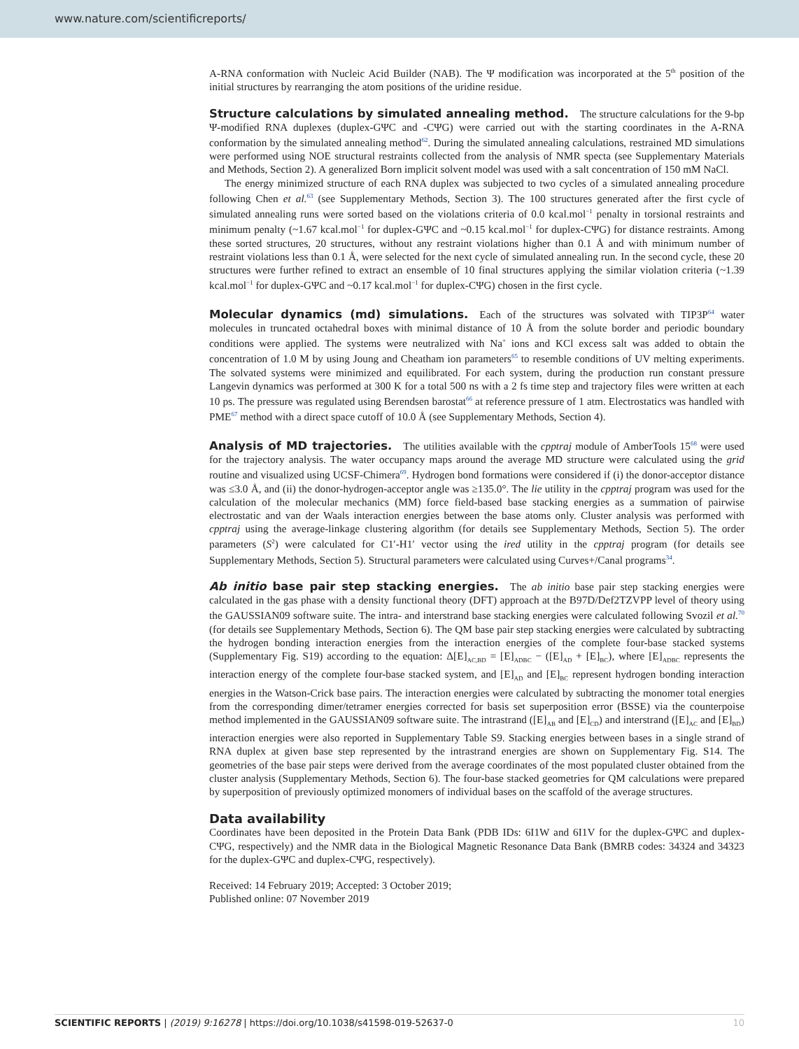www.nature.com/scientificreports/
A-RNA conformation with Nucleic Acid Builder (NAB). The Ψ modification was incorporated at the 5<sup>th</sup> position of the initial structures by rearranging the atom positions of the uridine residue.
Structure calculations by simulated annealing method.
The structure calculations for the 9-bp Ψ-modified RNA duplexes (duplex-GΨC and -CΨG) were carried out with the starting coordinates in the A-RNA conformation by the simulated annealing method<sup>62</sup>. During the simulated annealing calculations, restrained MD simulations were performed using NOE structural restraints collected from the analysis of NMR specta (see Supplementary Materials and Methods, Section 2). A generalized Born implicit solvent model was used with a salt concentration of 150 mM NaCl.
The energy minimized structure of each RNA duplex was subjected to two cycles of a simulated annealing procedure following Chen et al.<sup>63</sup> (see Supplementary Methods, Section 3). The 100 structures generated after the first cycle of simulated annealing runs were sorted based on the violations criteria of 0.0 kcal.mol<sup>−1</sup> penalty in torsional restraints and minimum penalty (~1.67 kcal.mol<sup>−1</sup> for duplex-GΨC and ~0.15 kcal.mol<sup>−1</sup> for duplex-CΨG) for distance restraints. Among these sorted structures, 20 structures, without any restraint violations higher than 0.1 Å and with minimum number of restraint violations less than 0.1 Å, were selected for the next cycle of simulated annealing run. In the second cycle, these 20 structures were further refined to extract an ensemble of 10 final structures applying the similar violation criteria (~1.39 kcal.mol<sup>−1</sup> for duplex-GΨC and ~0.17 kcal.mol<sup>−1</sup> for duplex-CΨG) chosen in the first cycle.
Molecular dynamics (md) simulations.
Each of the structures was solvated with TIP3P<sup>64</sup> water molecules in truncated octahedral boxes with minimal distance of 10 Å from the solute border and periodic boundary conditions were applied. The systems were neutralized with Na<sup>+</sup> ions and KCl excess salt was added to obtain the concentration of 1.0 M by using Joung and Cheatham ion parameters<sup>65</sup> to resemble conditions of UV melting experiments. The solvated systems were minimized and equilibrated. For each system, during the production run constant pressure Langevin dynamics was performed at 300 K for a total 500 ns with a 2 fs time step and trajectory files were written at each 10 ps. The pressure was regulated using Berendsen barostat<sup>66</sup> at reference pressure of 1 atm. Electrostatics was handled with PME<sup>67</sup> method with a direct space cutoff of 10.0 Å (see Supplementary Methods, Section 4).
Analysis of MD trajectories.
The utilities available with the cpptraj module of AmberTools 15<sup>68</sup> were used for the trajectory analysis. The water occupancy maps around the average MD structure were calculated using the grid routine and visualized using UCSF-Chimera<sup>69</sup>. Hydrogen bond formations were considered if (i) the donor-acceptor distance was ≤3.0 Å, and (ii) the donor-hydrogen-acceptor angle was ≥135.0°. The lie utility in the cpptraj program was used for the calculation of the molecular mechanics (MM) force field-based base stacking energies as a summation of pairwise electrostatic and van der Waals interaction energies between the base atoms only. Cluster analysis was performed with cpptraj using the average-linkage clustering algorithm (for details see Supplementary Methods, Section 5). The order parameters (S<sup>2</sup>) were calculated for C1′-H1′ vector using the ired utility in the cpptraj program (for details see Supplementary Methods, Section 5). Structural parameters were calculated using Curves+/Canal programs<sup>34</sup>.
Ab initio base pair step stacking energies.
The ab initio base pair step stacking energies were calculated in the gas phase with a density functional theory (DFT) approach at the B97D/Def2TZVPP level of theory using the GAUSSIAN09 software suite. The intra- and interstrand base stacking energies were calculated following Svozil et al.<sup>70</sup> (for details see Supplementary Methods, Section 6). The QM base pair step stacking energies were calculated by subtracting the hydrogen bonding interaction energies from the interaction energies of the complete four-base stacked systems (Supplementary Fig. S19) according to the equation: Δ[E]<sub>AC,BD</sub> = [E]<sub>ADBC</sub> − ([E]<sub>AD</sub> + [E]<sub>BC</sub>), where [E]<sub>ADBC</sub> represents the interaction energy of the complete four-base stacked system, and [E]<sub>AD</sub> and [E]<sub>BC</sub> represent hydrogen bonding interaction energies in the Watson-Crick base pairs. The interaction energies were calculated by subtracting the monomer total energies from the corresponding dimer/tetramer energies corrected for basis set superposition error (BSSE) via the counterpoise method implemented in the GAUSSIAN09 software suite. The intrastrand ([E]<sub>AB</sub> and [E]<sub>CD</sub>) and interstrand ([E]<sub>AC</sub> and [E]<sub>BD</sub>) interaction energies were also reported in Supplementary Table S9. Stacking energies between bases in a single strand of RNA duplex at given base step represented by the intrastrand energies are shown on Supplementary Fig. S14. The geometries of the base pair steps were derived from the average coordinates of the most populated cluster obtained from the cluster analysis (Supplementary Methods, Section 6). The four-base stacked geometries for QM calculations were prepared by superposition of previously optimized monomers of individual bases on the scaffold of the average structures.
Data availability
Coordinates have been deposited in the Protein Data Bank (PDB IDs: 6I1W and 6I1V for the duplex-GΨC and duplex-CΨG, respectively) and the NMR data in the Biological Magnetic Resonance Data Bank (BMRB codes: 34324 and 34323 for the duplex-GΨC and duplex-CΨG, respectively).
Received: 14 February 2019; Accepted: 3 October 2019;
Published online: 07 November 2019
SCIENTIFIC REPORTS | (2019) 9:16278 | https://doi.org/10.1038/s41598-019-52637-0 10